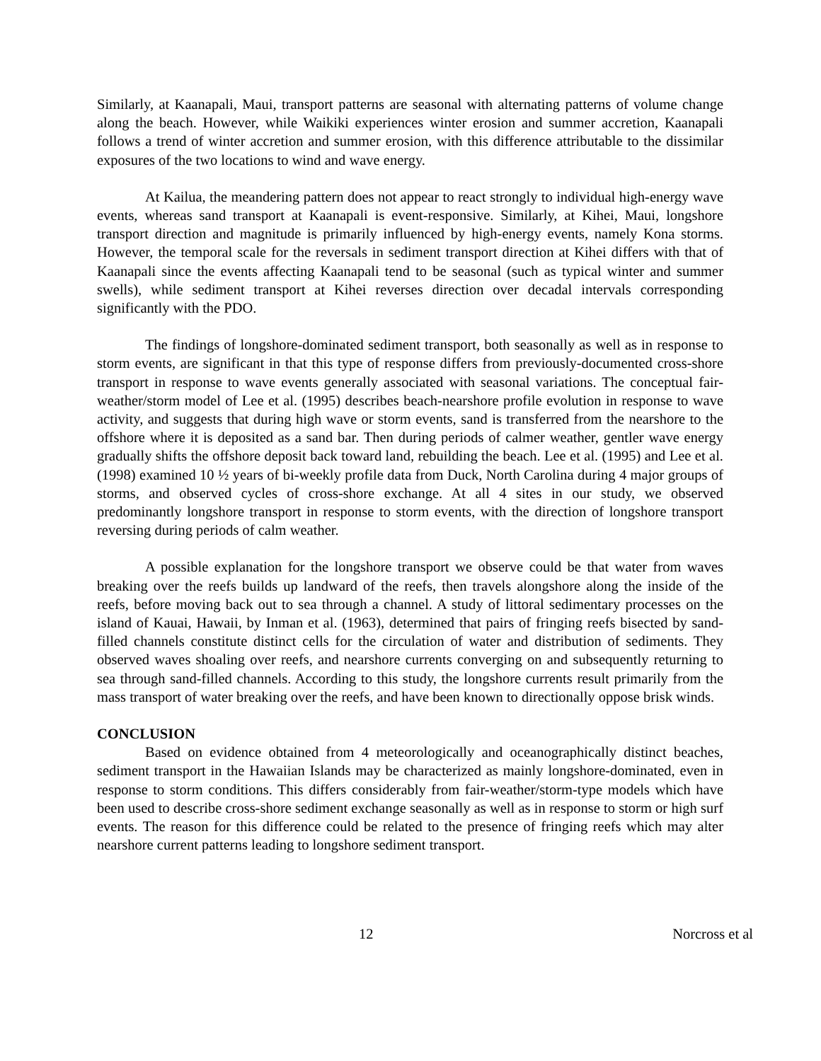Similarly, at Kaanapali, Maui, transport patterns are seasonal with alternating patterns of volume change along the beach. However, while Waikiki experiences winter erosion and summer accretion, Kaanapali follows a trend of winter accretion and summer erosion, with this difference attributable to the dissimilar exposures of the two locations to wind and wave energy.
At Kailua, the meandering pattern does not appear to react strongly to individual high-energy wave events, whereas sand transport at Kaanapali is event-responsive. Similarly, at Kihei, Maui, longshore transport direction and magnitude is primarily influenced by high-energy events, namely Kona storms. However, the temporal scale for the reversals in sediment transport direction at Kihei differs with that of Kaanapali since the events affecting Kaanapali tend to be seasonal (such as typical winter and summer swells), while sediment transport at Kihei reverses direction over decadal intervals corresponding significantly with the PDO.
The findings of longshore-dominated sediment transport, both seasonally as well as in response to storm events, are significant in that this type of response differs from previously-documented cross-shore transport in response to wave events generally associated with seasonal variations. The conceptual fair-weather/storm model of Lee et al. (1995) describes beach-nearshore profile evolution in response to wave activity, and suggests that during high wave or storm events, sand is transferred from the nearshore to the offshore where it is deposited as a sand bar. Then during periods of calmer weather, gentler wave energy gradually shifts the offshore deposit back toward land, rebuilding the beach. Lee et al. (1995) and Lee et al. (1998) examined 10 ½ years of bi-weekly profile data from Duck, North Carolina during 4 major groups of storms, and observed cycles of cross-shore exchange. At all 4 sites in our study, we observed predominantly longshore transport in response to storm events, with the direction of longshore transport reversing during periods of calm weather.
A possible explanation for the longshore transport we observe could be that water from waves breaking over the reefs builds up landward of the reefs, then travels alongshore along the inside of the reefs, before moving back out to sea through a channel. A study of littoral sedimentary processes on the island of Kauai, Hawaii, by Inman et al. (1963), determined that pairs of fringing reefs bisected by sand-filled channels constitute distinct cells for the circulation of water and distribution of sediments. They observed waves shoaling over reefs, and nearshore currents converging on and subsequently returning to sea through sand-filled channels. According to this study, the longshore currents result primarily from the mass transport of water breaking over the reefs, and have been known to directionally oppose brisk winds.
CONCLUSION
Based on evidence obtained from 4 meteorologically and oceanographically distinct beaches, sediment transport in the Hawaiian Islands may be characterized as mainly longshore-dominated, even in response to storm conditions. This differs considerably from fair-weather/storm-type models which have been used to describe cross-shore sediment exchange seasonally as well as in response to storm or high surf events. The reason for this difference could be related to the presence of fringing reefs which may alter nearshore current patterns leading to longshore sediment transport.
12 Norcross et al